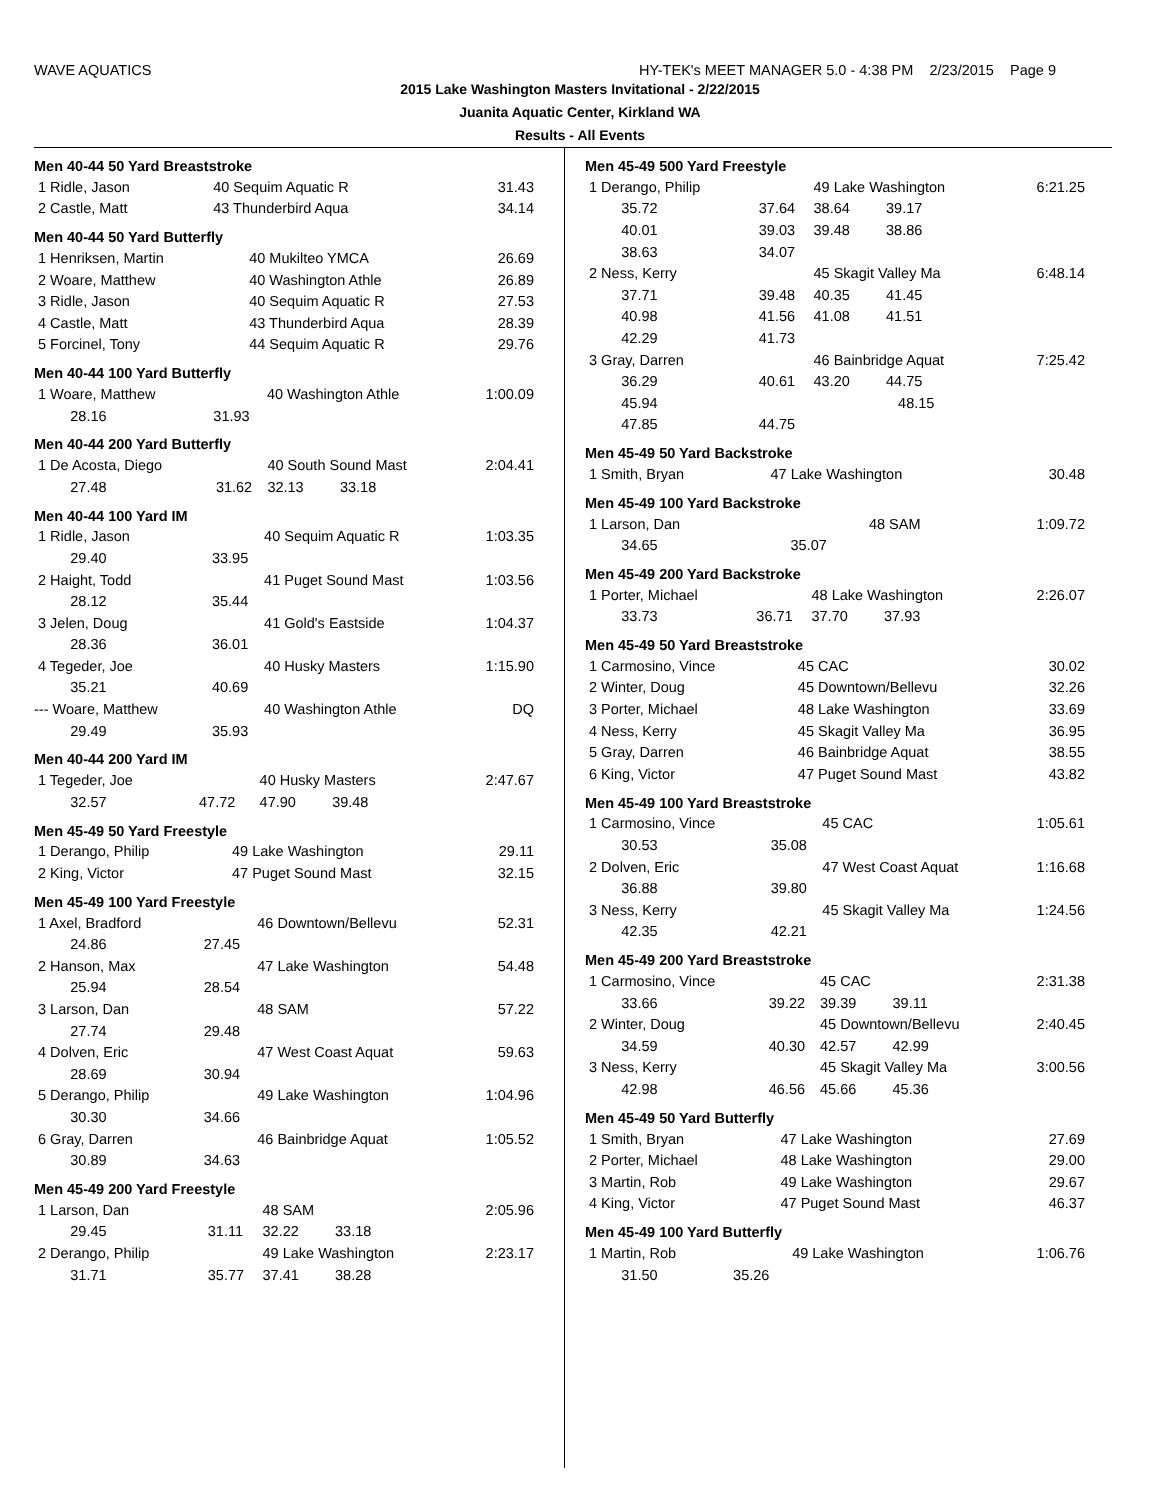WAVE AQUATICS HY-TEK's MEET MANAGER 5.0 - 4:38 PM 2/23/2015 Page 9
2015 Lake Washington Masters Invitational - 2/22/2015
Juanita Aquatic Center, Kirkland WA
Results - All Events
Men 40-44 50 Yard Breaststroke
| 1 Ridle, Jason | | 40 Sequim Aquatic R | 31.43 |
| 2 Castle, Matt | | 43 Thunderbird Aqua | 34.14 |
Men 40-44 50 Yard Butterfly
| 1 Henriksen, Martin | | 40 Mukilteo YMCA | 26.69 |
| 2 Woare, Matthew | | 40 Washington Athle | 26.89 |
| 3 Ridle, Jason | | 40 Sequim Aquatic R | 27.53 |
| 4 Castle, Matt | | 43 Thunderbird Aqua | 28.39 |
| 5 Forcinel, Tony | | 44 Sequim Aquatic R | 29.76 |
Men 40-44 100 Yard Butterfly
| 1 Woare, Matthew | | 40 Washington Athle | 1:00.09 |
| 28.16 | 31.93 | | |
Men 40-44 200 Yard Butterfly
| 1 De Acosta, Diego | | 40 South Sound Mast | 2:04.41 |
| 27.48 | 31.62 | 32.13 33.18 | |
Men 40-44 100 Yard IM
| 1 Ridle, Jason | | 40 Sequim Aquatic R | 1:03.35 |
| 29.40 | 33.95 | | |
| 2 Haight, Todd | | 41 Puget Sound Mast | 1:03.56 |
| 28.12 | 35.44 | | |
| 3 Jelen, Doug | | 41 Gold's Eastside | 1:04.37 |
| 28.36 | 36.01 | | |
| 4 Tegeder, Joe | | 40 Husky Masters | 1:15.90 |
| 35.21 | 40.69 | | |
| --- Woare, Matthew | | 40 Washington Athle | DQ |
| 29.49 | 35.93 | | |
Men 40-44 200 Yard IM
| 1 Tegeder, Joe | | 40 Husky Masters | 2:47.67 |
| 32.57 | 47.72 | 47.90 39.48 | |
Men 45-49 50 Yard Freestyle
| 1 Derango, Philip | | 49 Lake Washington | 29.11 |
| 2 King, Victor | | 47 Puget Sound Mast | 32.15 |
Men 45-49 100 Yard Freestyle
| 1 Axel, Bradford | | 46 Downtown/Bellevu | 52.31 |
| 24.86 | 27.45 | | |
| 2 Hanson, Max | | 47 Lake Washington | 54.48 |
| 25.94 | 28.54 | | |
| 3 Larson, Dan | | 48 SAM | 57.22 |
| 27.74 | 29.48 | | |
| 4 Dolven, Eric | | 47 West Coast Aquat | 59.63 |
| 28.69 | 30.94 | | |
| 5 Derango, Philip | | 49 Lake Washington | 1:04.96 |
| 30.30 | 34.66 | | |
| 6 Gray, Darren | | 46 Bainbridge Aquat | 1:05.52 |
| 30.89 | 34.63 | | |
Men 45-49 200 Yard Freestyle
| 1 Larson, Dan | | 48 SAM | 2:05.96 |
| 29.45 | 31.11 | 32.22 33.18 | |
| 2 Derango, Philip | | 49 Lake Washington | 2:23.17 |
| 31.71 | 35.77 | 37.41 38.28 | |
Men 45-49 500 Yard Freestyle
| 1 Derango, Philip | | 49 Lake Washington | 6:21.25 |
| 35.72 | 37.64 | 38.64 39.17 | |
| 40.01 | 39.03 | 39.48 38.86 | |
| 38.63 | 34.07 | | |
| 2 Ness, Kerry | | 45 Skagit Valley Ma | 6:48.14 |
| 37.71 | 39.48 | 40.35 41.45 | |
| 40.98 | 41.56 | 41.08 41.51 | |
| 42.29 | 41.73 | | |
| 3 Gray, Darren | | 46 Bainbridge Aquat | 7:25.42 |
| 36.29 | 40.61 | 43.20 44.75 | |
| 45.94 | | 48.15 | |
| 47.85 | 44.75 | | |
Men 45-49 50 Yard Backstroke
| 1 Smith, Bryan | | 47 Lake Washington | 30.48 |
Men 45-49 100 Yard Backstroke
| 1 Larson, Dan | | 48 SAM | 1:09.72 |
| 34.65 | 35.07 | | |
Men 45-49 200 Yard Backstroke
| 1 Porter, Michael | | 48 Lake Washington | 2:26.07 |
| 33.73 | 36.71 | 37.70 37.93 | |
Men 45-49 50 Yard Breaststroke
| 1 Carmosino, Vince | | 45 CAC | 30.02 |
| 2 Winter, Doug | | 45 Downtown/Bellevu | 32.26 |
| 3 Porter, Michael | | 48 Lake Washington | 33.69 |
| 4 Ness, Kerry | | 45 Skagit Valley Ma | 36.95 |
| 5 Gray, Darren | | 46 Bainbridge Aquat | 38.55 |
| 6 King, Victor | | 47 Puget Sound Mast | 43.82 |
Men 45-49 100 Yard Breaststroke
| 1 Carmosino, Vince | | 45 CAC | 1:05.61 |
| 30.53 | 35.08 | | |
| 2 Dolven, Eric | | 47 West Coast Aquat | 1:16.68 |
| 36.88 | 39.80 | | |
| 3 Ness, Kerry | | 45 Skagit Valley Ma | 1:24.56 |
| 42.35 | 42.21 | | |
Men 45-49 200 Yard Breaststroke
| 1 Carmosino, Vince | | 45 CAC | 2:31.38 |
| 33.66 | 39.22 | 39.39 39.11 | |
| 2 Winter, Doug | | 45 Downtown/Bellevu | 2:40.45 |
| 34.59 | 40.30 | 42.57 42.99 | |
| 3 Ness, Kerry | | 45 Skagit Valley Ma | 3:00.56 |
| 42.98 | 46.56 | 45.66 45.36 | |
Men 45-49 50 Yard Butterfly
| 1 Smith, Bryan | | 47 Lake Washington | 27.69 |
| 2 Porter, Michael | | 48 Lake Washington | 29.00 |
| 3 Martin, Rob | | 49 Lake Washington | 29.67 |
| 4 King, Victor | | 47 Puget Sound Mast | 46.37 |
Men 45-49 100 Yard Butterfly
| 1 Martin, Rob | | 49 Lake Washington | 1:06.76 |
| 31.50 | 35.26 | | |